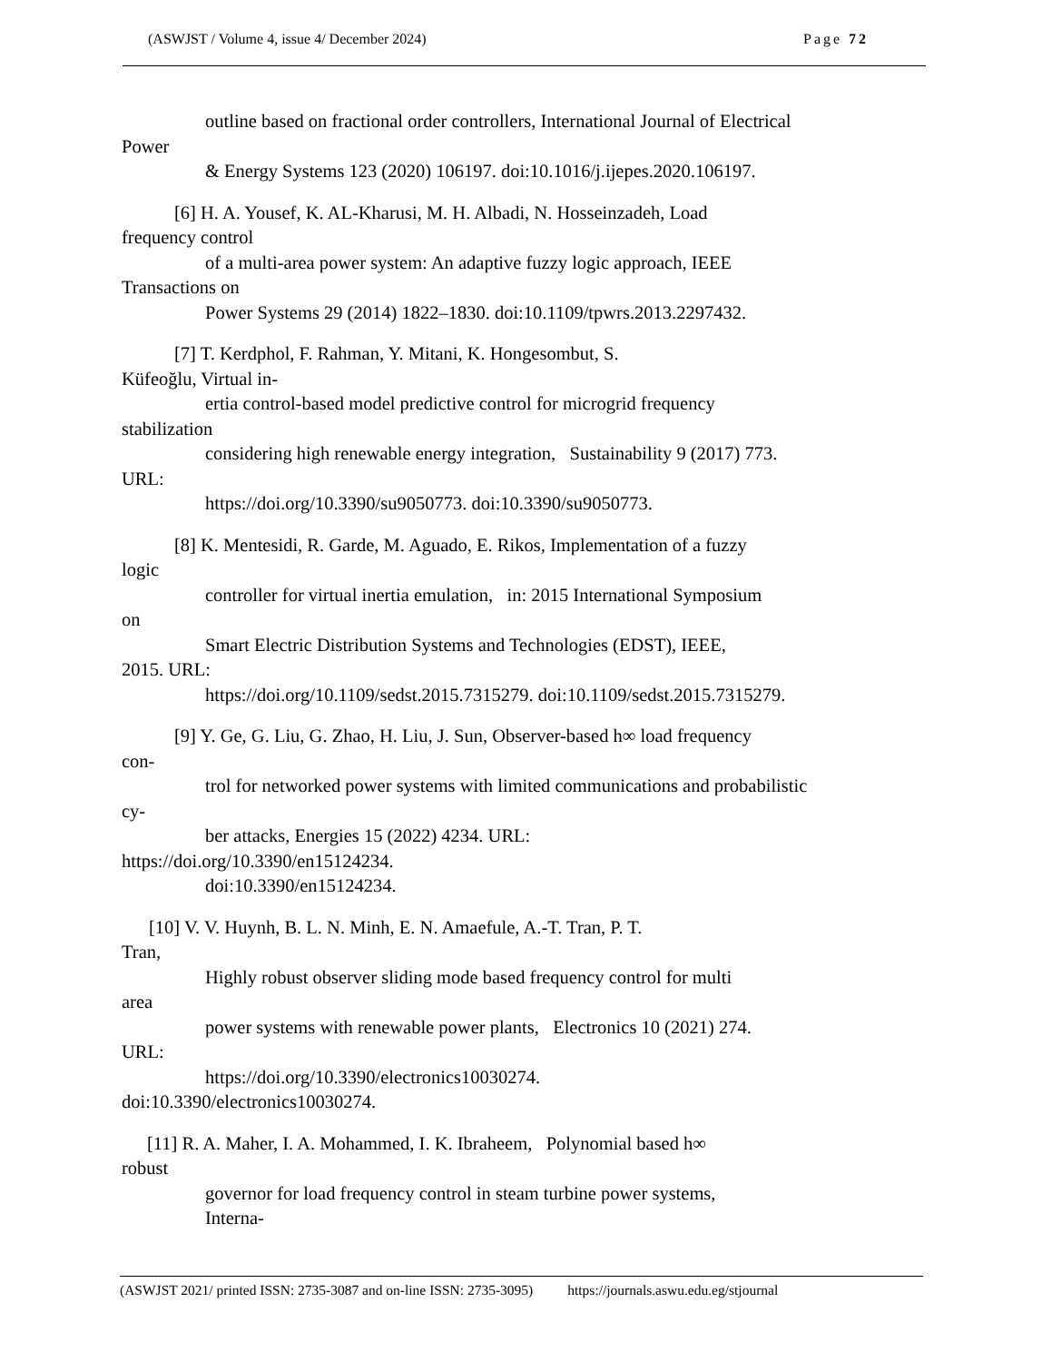(ASWJST / Volume 4, issue 4/ December 2024) Page 72
outline based on fractional order controllers, International Journal of Electrical
Power
& Energy Systems 123 (2020) 106197. doi:10.1016/j.ijepes.2020.106197.
[6] H. A. Yousef, K. AL-Kharusi, M. H. Albadi, N. Hosseinzadeh, Load
frequency control
of a multi-area power system: An adaptive fuzzy logic approach, IEEE
Transactions on
Power Systems 29 (2014) 1822–1830. doi:10.1109/tpwrs.2013.2297432.
[7] T. Kerdphol, F. Rahman, Y. Mitani, K. Hongesombut, S.
Küfeoğlu, Virtual in-
ertia control-based model predictive control for microgrid frequency
stabilization
considering high renewable energy integration, Sustainability 9 (2017) 773.
URL:
https://doi.org/10.3390/su9050773. doi:10.3390/su9050773.
[8] K. Mentesidi, R. Garde, M. Aguado, E. Rikos, Implementation of a fuzzy
logic
controller for virtual inertia emulation, in: 2015 International Symposium
on
Smart Electric Distribution Systems and Technologies (EDST), IEEE,
2015. URL:
https://doi.org/10.1109/sedst.2015.7315279. doi:10.1109/sedst.2015.7315279.
[9] Y. Ge, G. Liu, G. Zhao, H. Liu, J. Sun, Observer-based h∞ load frequency
con-
trol for networked power systems with limited communications and probabilistic
cy-
ber attacks, Energies 15 (2022) 4234. URL:
https://doi.org/10.3390/en15124234.
doi:10.3390/en15124234.
[10] V. V. Huynh, B. L. N. Minh, E. N. Amaefule, A.-T. Tran, P. T.
Tran,
Highly robust observer sliding mode based frequency control for multi
area
power systems with renewable power plants, Electronics 10 (2021) 274.
URL:
https://doi.org/10.3390/electronics10030274.
doi:10.3390/electronics10030274.
[11] R. A. Maher, I. A. Mohammed, I. K. Ibraheem, Polynomial based h∞
robust
governor for load frequency control in steam turbine power systems,
Interna-
(ASWJST 2021/ printed ISSN: 2735-3087 and on-line ISSN: 2735-3095) https://journals.aswu.edu.eg/stjournal